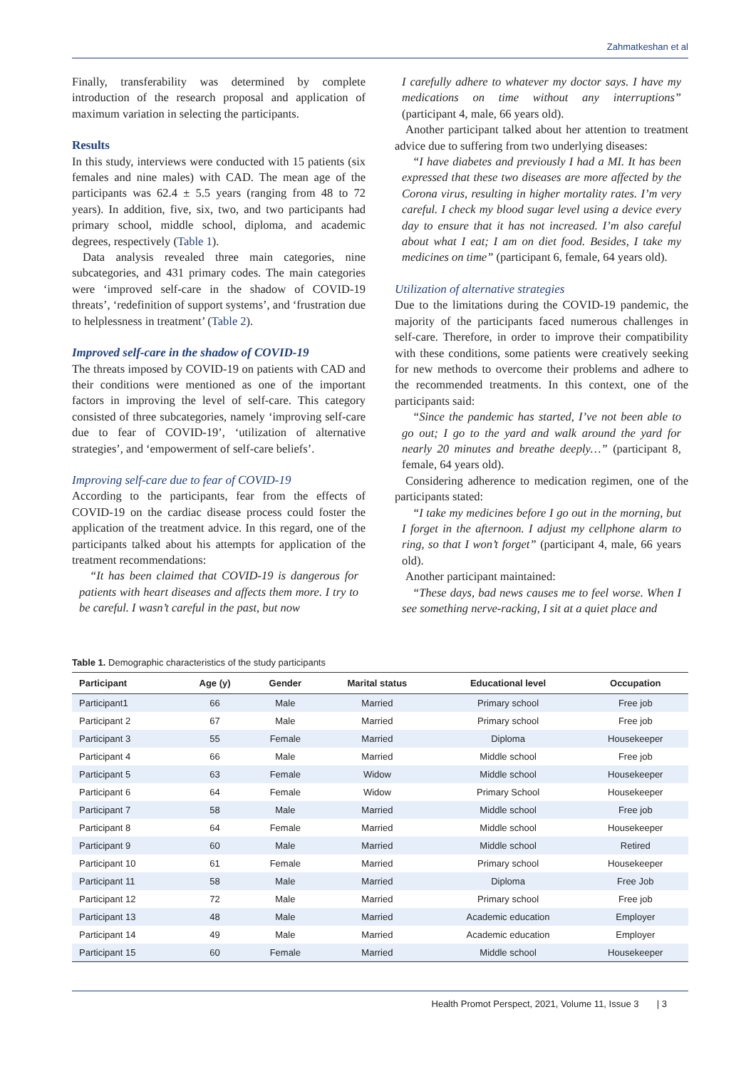Zahmatkeshan et al
Finally, transferability was determined by complete introduction of the research proposal and application of maximum variation in selecting the participants.
Results
In this study, interviews were conducted with 15 patients (six females and nine males) with CAD. The mean age of the participants was 62.4 ± 5.5 years (ranging from 48 to 72 years). In addition, five, six, two, and two participants had primary school, middle school, diploma, and academic degrees, respectively (Table 1).
Data analysis revealed three main categories, nine subcategories, and 431 primary codes. The main categories were ‘improved self-care in the shadow of COVID-19 threats’, ‘redefinition of support systems’, and ‘frustration due to helplessness in treatment’ (Table 2).
Improved self-care in the shadow of COVID-19
The threats imposed by COVID-19 on patients with CAD and their conditions were mentioned as one of the important factors in improving the level of self-care. This category consisted of three subcategories, namely ‘improving self-care due to fear of COVID-19’, ‘utilization of alternative strategies’, and ‘empowerment of self-care beliefs’.
Improving self-care due to fear of COVID-19
According to the participants, fear from the effects of COVID-19 on the cardiac disease process could foster the application of the treatment advice. In this regard, one of the participants talked about his attempts for application of the treatment recommendations:
“It has been claimed that COVID-19 is dangerous for patients with heart diseases and affects them more. I try to be careful. I wasn’t careful in the past, but now
I carefully adhere to whatever my doctor says. I have my medications on time without any interruptions” (participant 4, male, 66 years old).
Another participant talked about her attention to treatment advice due to suffering from two underlying diseases:
“I have diabetes and previously I had a MI. It has been expressed that these two diseases are more affected by the Corona virus, resulting in higher mortality rates. I’m very careful. I check my blood sugar level using a device every day to ensure that it has not increased. I’m also careful about what I eat; I am on diet food. Besides, I take my medicines on time” (participant 6, female, 64 years old).
Utilization of alternative strategies
Due to the limitations during the COVID-19 pandemic, the majority of the participants faced numerous challenges in self-care. Therefore, in order to improve their compatibility with these conditions, some patients were creatively seeking for new methods to overcome their problems and adhere to the recommended treatments. In this context, one of the participants said:
“Since the pandemic has started, I’ve not been able to go out; I go to the yard and walk around the yard for nearly 20 minutes and breathe deeply…” (participant 8, female, 64 years old).
Considering adherence to medication regimen, one of the participants stated:
“I take my medicines before I go out in the morning, but I forget in the afternoon. I adjust my cellphone alarm to ring, so that I won’t forget” (participant 4, male, 66 years old).
Another participant maintained:
“These days, bad news causes me to feel worse. When I see something nerve-racking, I sit at a quiet place and
Table 1. Demographic characteristics of the study participants
| Participant | Age (y) | Gender | Marital status | Educational level | Occupation |
| --- | --- | --- | --- | --- | --- |
| Participant1 | 66 | Male | Married | Primary school | Free job |
| Participant 2 | 67 | Male | Married | Primary school | Free job |
| Participant 3 | 55 | Female | Married | Diploma | Housekeeper |
| Participant 4 | 66 | Male | Married | Middle school | Free job |
| Participant 5 | 63 | Female | Widow | Middle school | Housekeeper |
| Participant 6 | 64 | Female | Widow | Primary School | Housekeeper |
| Participant 7 | 58 | Male | Married | Middle school | Free job |
| Participant 8 | 64 | Female | Married | Middle school | Housekeeper |
| Participant 9 | 60 | Male | Married | Middle school | Retired |
| Participant 10 | 61 | Female | Married | Primary school | Housekeeper |
| Participant 11 | 58 | Male | Married | Diploma | Free Job |
| Participant 12 | 72 | Male | Married | Primary school | Free job |
| Participant 13 | 48 | Male | Married | Academic education | Employer |
| Participant 14 | 49 | Male | Married | Academic education | Employer |
| Participant 15 | 60 | Female | Married | Middle school | Housekeeper |
Health Promot Perspect, 2021, Volume 11, Issue 3 | 3